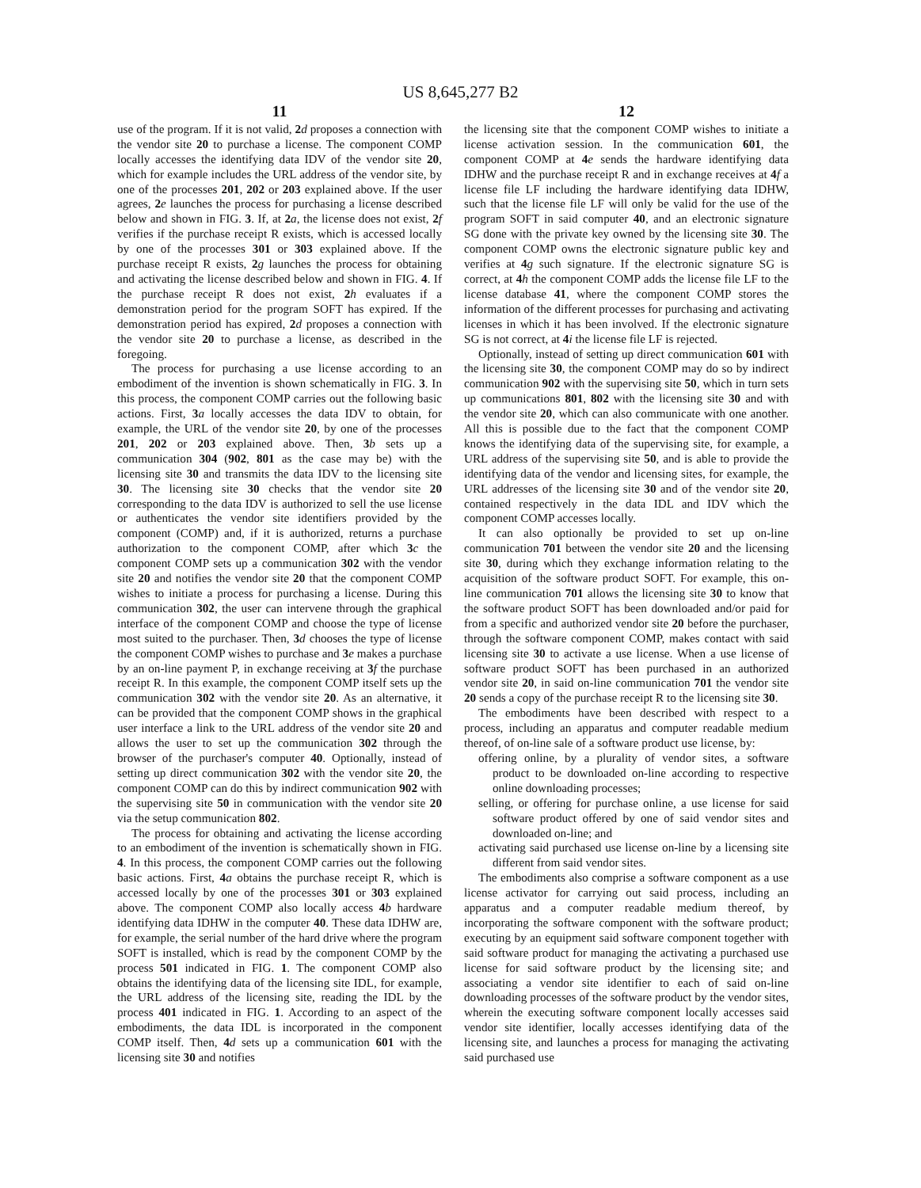US 8,645,277 B2
11
use of the program. If it is not valid, 2 d proposes a connection with the vendor site 20 to purchase a license. The component COMP locally accesses the identifying data IDV of the vendor site 20, which for example includes the URL address of the vendor site, by one of the processes 201, 202 or 203 explained above. If the user agrees, 2 e launches the process for purchasing a license described below and shown in FIG. 3. If, at 2 a, the license does not exist, 2 f verifies if the purchase receipt R exists, which is accessed locally by one of the processes 301 or 303 explained above. If the purchase receipt R exists, 2 g launches the process for obtaining and activating the license described below and shown in FIG. 4. If the purchase receipt R does not exist, 2 h evaluates if a demonstration period for the program SOFT has expired. If the demonstration period has expired, 2 d proposes a connection with the vendor site 20 to purchase a license, as described in the foregoing.
The process for purchasing a use license according to an embodiment of the invention is shown schematically in FIG. 3. In this process, the component COMP carries out the following basic actions. First, 3 a locally accesses the data IDV to obtain, for example, the URL of the vendor site 20, by one of the processes 201, 202 or 203 explained above. Then, 3 b sets up a communication 304 (902, 801 as the case may be) with the licensing site 30 and transmits the data IDV to the licensing site 30. The licensing site 30 checks that the vendor site 20 corresponding to the data IDV is authorized to sell the use license or authenticates the vendor site identifiers provided by the component (COMP) and, if it is authorized, returns a purchase authorization to the component COMP, after which 3 c the component COMP sets up a communication 302 with the vendor site 20 and notifies the vendor site 20 that the component COMP wishes to initiate a process for purchasing a license. During this communication 302, the user can intervene through the graphical interface of the component COMP and choose the type of license most suited to the purchaser. Then, 3 d chooses the type of license the component COMP wishes to purchase and 3 e makes a purchase by an on-line payment P, in exchange receiving at 3 f the purchase receipt R. In this example, the component COMP itself sets up the communication 302 with the vendor site 20. As an alternative, it can be provided that the component COMP shows in the graphical user interface a link to the URL address of the vendor site 20 and allows the user to set up the communication 302 through the browser of the purchaser's computer 40. Optionally, instead of setting up direct communication 302 with the vendor site 20, the component COMP can do this by indirect communication 902 with the supervising site 50 in communication with the vendor site 20 via the setup communication 802.
The process for obtaining and activating the license according to an embodiment of the invention is schematically shown in FIG. 4. In this process, the component COMP carries out the following basic actions. First, 4 a obtains the purchase receipt R, which is accessed locally by one of the processes 301 or 303 explained above. The component COMP also locally access 4 b hardware identifying data IDHW in the computer 40. These data IDHW are, for example, the serial number of the hard drive where the program SOFT is installed, which is read by the component COMP by the process 501 indicated in FIG. 1. The component COMP also obtains the identifying data of the licensing site IDL, for example, the URL address of the licensing site, reading the IDL by the process 401 indicated in FIG. 1. According to an aspect of the embodiments, the data IDL is incorporated in the component COMP itself. Then, 4 d sets up a communication 601 with the licensing site 30 and notifies
12
the licensing site that the component COMP wishes to initiate a license activation session. In the communication 601, the component COMP at 4 e sends the hardware identifying data IDHW and the purchase receipt R and in exchange receives at 4 f a license file LF including the hardware identifying data IDHW, such that the license file LF will only be valid for the use of the program SOFT in said computer 40, and an electronic signature SG done with the private key owned by the licensing site 30. The component COMP owns the electronic signature public key and verifies at 4 g such signature. If the electronic signature SG is correct, at 4 h the component COMP adds the license file LF to the license database 41, where the component COMP stores the information of the different processes for purchasing and activating licenses in which it has been involved. If the electronic signature SG is not correct, at 4 i the license file LF is rejected.
Optionally, instead of setting up direct communication 601 with the licensing site 30, the component COMP may do so by indirect communication 902 with the supervising site 50, which in turn sets up communications 801, 802 with the licensing site 30 and with the vendor site 20, which can also communicate with one another. All this is possible due to the fact that the component COMP knows the identifying data of the supervising site, for example, a URL address of the supervising site 50, and is able to provide the identifying data of the vendor and licensing sites, for example, the URL addresses of the licensing site 30 and of the vendor site 20, contained respectively in the data IDL and IDV which the component COMP accesses locally.
It can also optionally be provided to set up on-line communication 701 between the vendor site 20 and the licensing site 30, during which they exchange information relating to the acquisition of the software product SOFT. For example, this on-line communication 701 allows the licensing site 30 to know that the software product SOFT has been downloaded and/or paid for from a specific and authorized vendor site 20 before the purchaser, through the software component COMP, makes contact with said licensing site 30 to activate a use license. When a use license of software product SOFT has been purchased in an authorized vendor site 20, in said on-line communication 701 the vendor site 20 sends a copy of the purchase receipt R to the licensing site 30.
The embodiments have been described with respect to a process, including an apparatus and computer readable medium thereof, of on-line sale of a software product use license, by:
offering online, by a plurality of vendor sites, a software product to be downloaded on-line according to respective online downloading processes;
selling, or offering for purchase online, a use license for said software product offered by one of said vendor sites and downloaded on-line; and
activating said purchased use license on-line by a licensing site different from said vendor sites.
The embodiments also comprise a software component as a use license activator for carrying out said process, including an apparatus and a computer readable medium thereof, by incorporating the software component with the software product; executing by an equipment said software component together with said software product for managing the activating a purchased use license for said software product by the licensing site; and associating a vendor site identifier to each of said on-line downloading processes of the software product by the vendor sites, wherein the executing software component locally accesses said vendor site identifier, locally accesses identifying data of the licensing site, and launches a process for managing the activating said purchased use